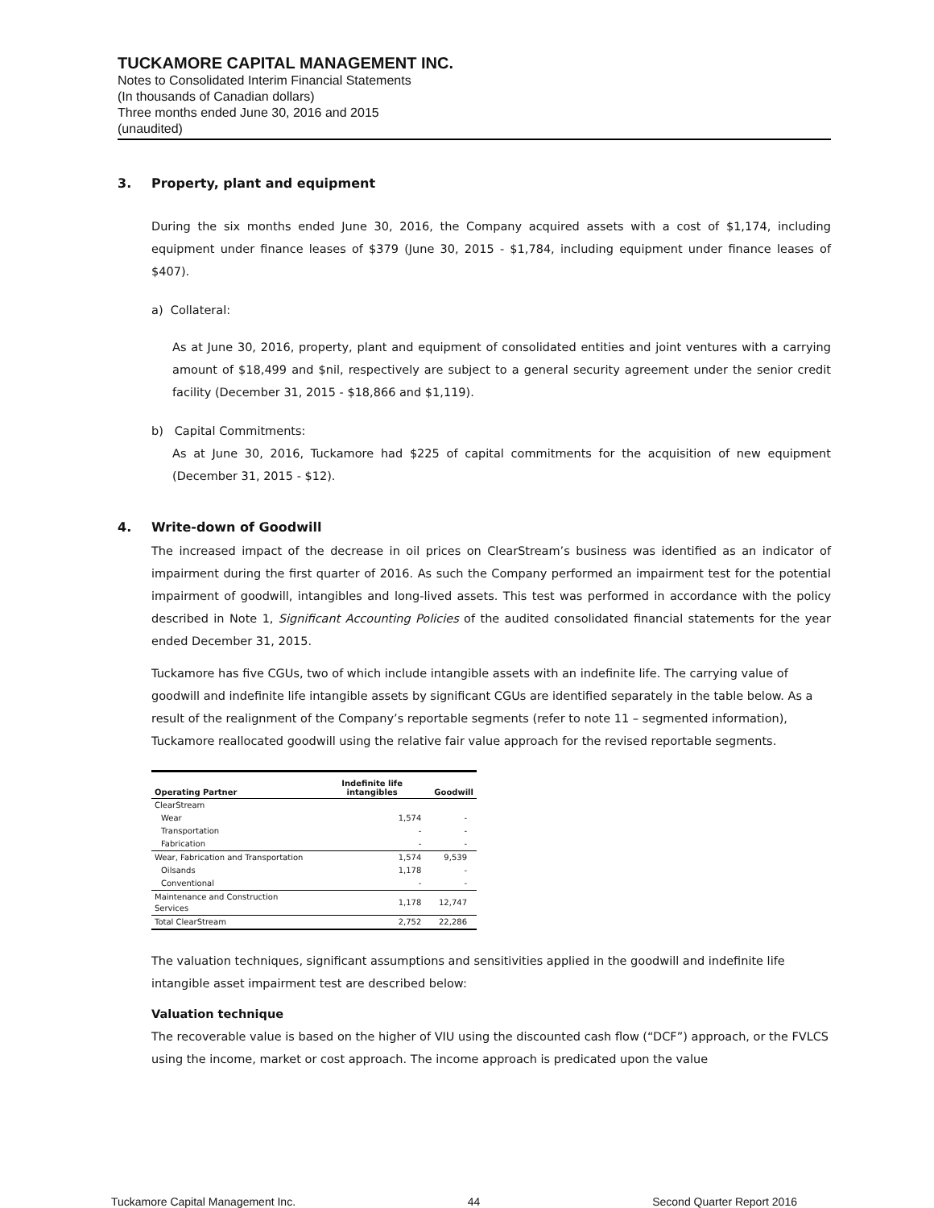TUCKAMORE CAPITAL MANAGEMENT INC.
Notes to Consolidated Interim Financial Statements
(In thousands of Canadian dollars)
Three months ended June 30, 2016 and 2015
(unaudited)
3. Property, plant and equipment
During the six months ended June 30, 2016, the Company acquired assets with a cost of $1,174, including equipment under finance leases of $379 (June 30, 2015 - $1,784, including equipment under finance leases of $407).
a) Collateral:
As at June 30, 2016, property, plant and equipment of consolidated entities and joint ventures with a carrying amount of $18,499 and $nil, respectively are subject to a general security agreement under the senior credit facility (December 31, 2015 - $18,866 and $1,119).
b) Capital Commitments:
As at June 30, 2016, Tuckamore had $225 of capital commitments for the acquisition of new equipment (December 31, 2015 - $12).
4. Write-down of Goodwill
The increased impact of the decrease in oil prices on ClearStream’s business was identified as an indicator of impairment during the first quarter of 2016. As such the Company performed an impairment test for the potential impairment of goodwill, intangibles and long-lived assets. This test was performed in accordance with the policy described in Note 1, Significant Accounting Policies of the audited consolidated financial statements for the year ended December 31, 2015.
Tuckamore has five CGUs, two of which include intangible assets with an indefinite life. The carrying value of goodwill and indefinite life intangible assets by significant CGUs are identified separately in the table below. As a result of the realignment of the Company’s reportable segments (refer to note 11 – segmented information), Tuckamore reallocated goodwill using the relative fair value approach for the revised reportable segments.
| Operating Partner | Indefinite life intangibles | Goodwill |
| --- | --- | --- |
| ClearStream | | |
| Wear | 1,574 | - |
| Transportation | - | - |
| Fabrication | - | - |
| Wear, Fabrication and Transportation | 1,574 | 9,539 |
| Oilsands | 1,178 | - |
| Conventional | - | - |
| Maintenance and Construction Services | 1,178 | 12,747 |
| Total ClearStream | 2,752 | 22,286 |
The valuation techniques, significant assumptions and sensitivities applied in the goodwill and indefinite life intangible asset impairment test are described below:
Valuation technique
The recoverable value is based on the higher of VIU using the discounted cash flow (“DCF”) approach, or the FVLCS using the income, market or cost approach. The income approach is predicated upon the value
Tuckamore Capital Management Inc. 44 Second Quarter Report 2016